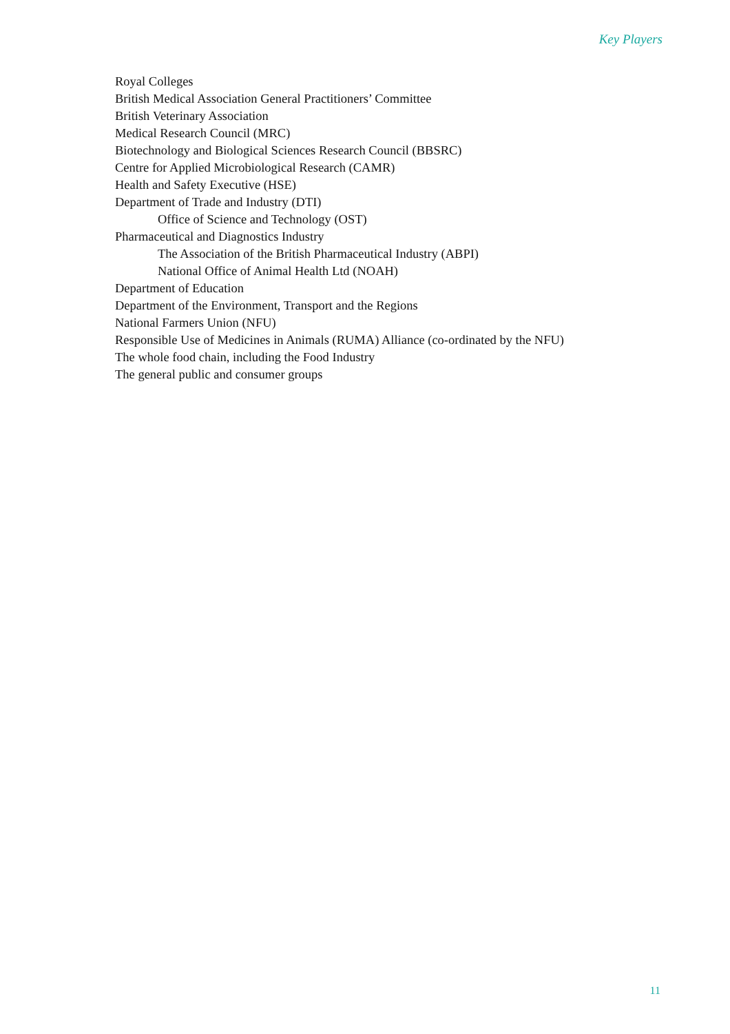Key Players
Royal Colleges
British Medical Association General Practitioners’ Committee
British Veterinary Association
Medical Research Council (MRC)
Biotechnology and Biological Sciences Research Council (BBSRC)
Centre for Applied Microbiological Research (CAMR)
Health and Safety Executive (HSE)
Department of Trade and Industry (DTI)
Office of Science and Technology (OST)
Pharmaceutical and Diagnostics Industry
The Association of the British Pharmaceutical Industry (ABPI)
National Office of Animal Health Ltd (NOAH)
Department of Education
Department of the Environment, Transport and the Regions
National Farmers Union (NFU)
Responsible Use of Medicines in Animals (RUMA) Alliance (co-ordinated by the NFU)
The whole food chain, including the Food Industry
The general public and consumer groups
11